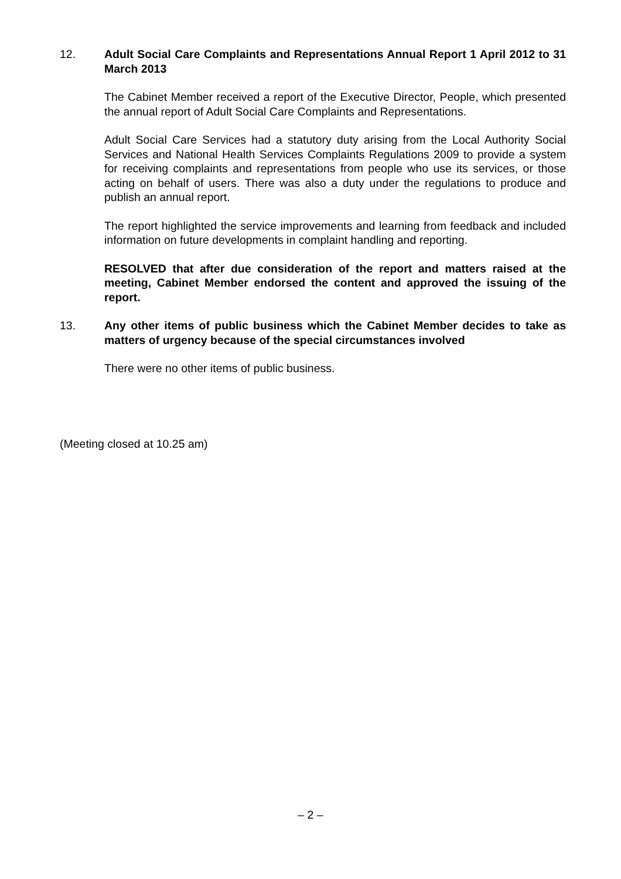12. Adult Social Care Complaints and Representations Annual Report 1 April 2012 to 31 March 2013
The Cabinet Member received a report of the Executive Director, People, which presented the annual report of Adult Social Care Complaints and Representations.
Adult Social Care Services had a statutory duty arising from the Local Authority Social Services and National Health Services Complaints Regulations 2009 to provide a system for receiving complaints and representations from people who use its services, or those acting on behalf of users. There was also a duty under the regulations to produce and publish an annual report.
The report highlighted the service improvements and learning from feedback and included information on future developments in complaint handling and reporting.
RESOLVED that after due consideration of the report and matters raised at the meeting, Cabinet Member endorsed the content and approved the issuing of the report.
13. Any other items of public business which the Cabinet Member decides to take as matters of urgency because of the special circumstances involved
There were no other items of public business.
(Meeting closed at 10.25 am)
– 2 –